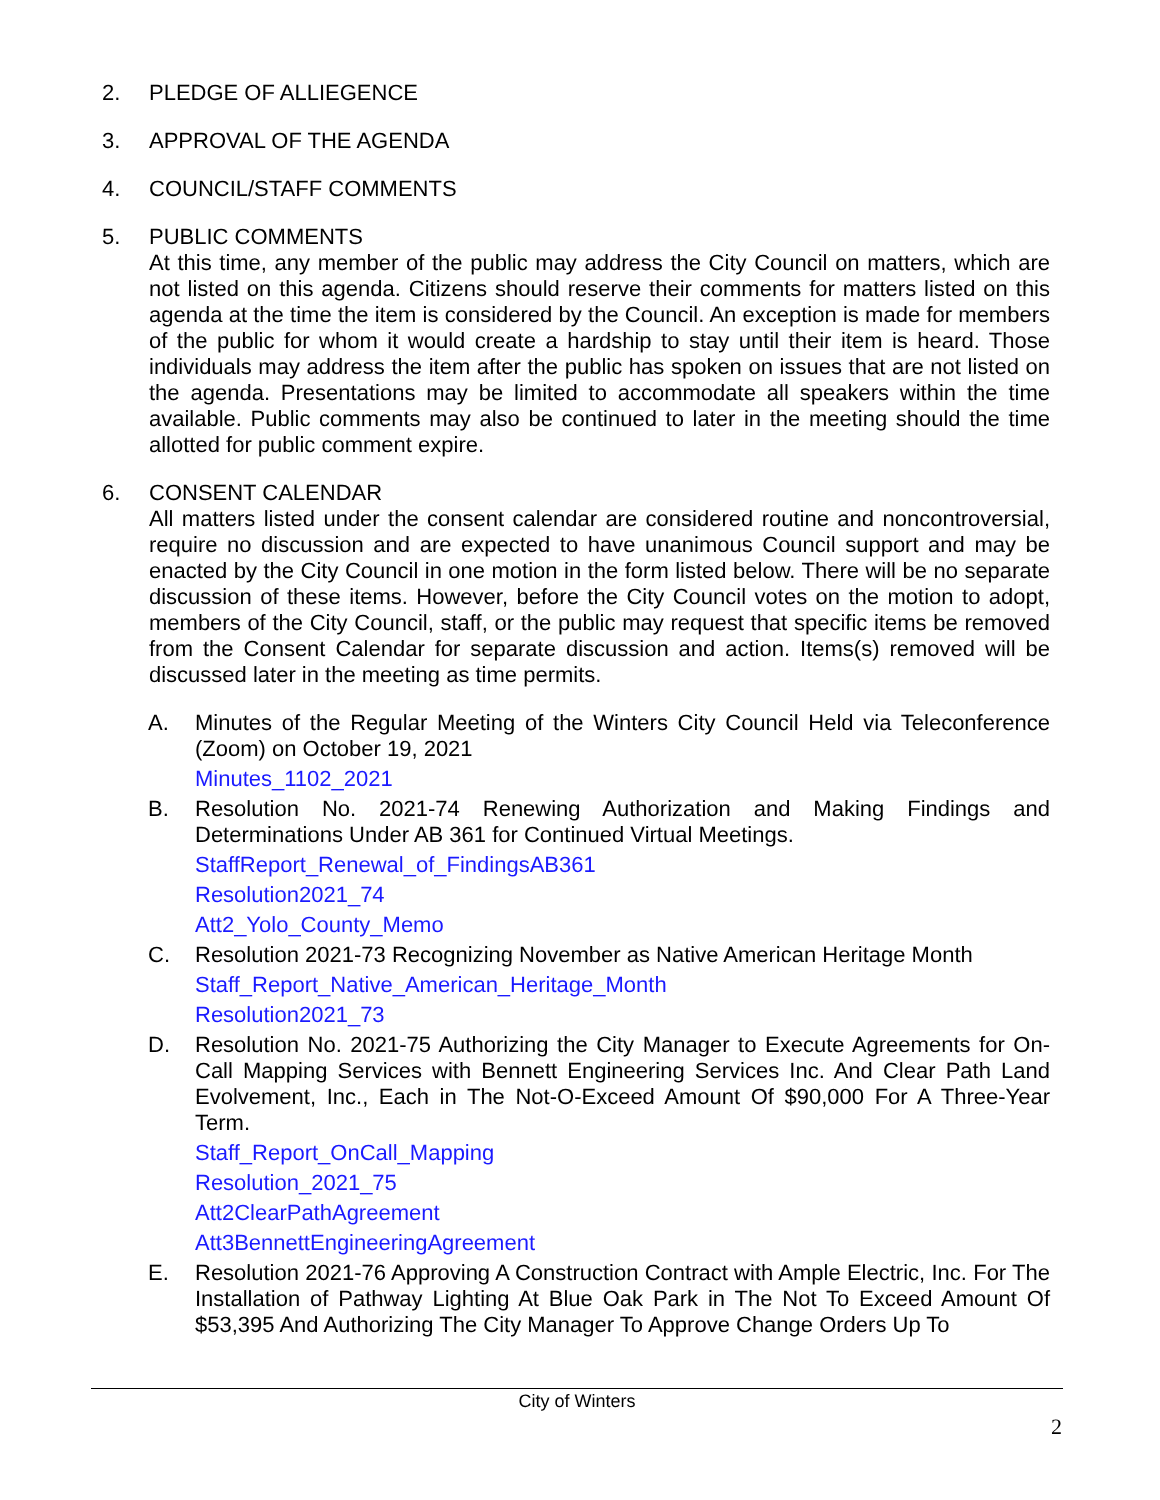2. PLEDGE OF ALLIEGENCE
3. APPROVAL OF THE AGENDA
4. COUNCIL/STAFF COMMENTS
5. PUBLIC COMMENTS
At this time, any member of the public may address the City Council on matters, which are not listed on this agenda. Citizens should reserve their comments for matters listed on this agenda at the time the item is considered by the Council. An exception is made for members of the public for whom it would create a hardship to stay until their item is heard. Those individuals may address the item after the public has spoken on issues that are not listed on the agenda. Presentations may be limited to accommodate all speakers within the time available. Public comments may also be continued to later in the meeting should the time allotted for public comment expire.
6. CONSENT CALENDAR
All matters listed under the consent calendar are considered routine and noncontroversial, require no discussion and are expected to have unanimous Council support and may be enacted by the City Council in one motion in the form listed below. There will be no separate discussion of these items. However, before the City Council votes on the motion to adopt, members of the City Council, staff, or the public may request that specific items be removed from the Consent Calendar for separate discussion and action. Items(s) removed will be discussed later in the meeting as time permits.
A. Minutes of the Regular Meeting of the Winters City Council Held via Teleconference (Zoom) on October 19, 2021
Minutes_1102_2021
B. Resolution No. 2021-74 Renewing Authorization and Making Findings and Determinations Under AB 361 for Continued Virtual Meetings.
StaffReport_Renewal_of_FindingsAB361
Resolution2021_74
Att2_Yolo_County_Memo
C. Resolution 2021-73 Recognizing November as Native American Heritage Month
Staff_Report_Native_American_Heritage_Month
Resolution2021_73
D. Resolution No. 2021-75 Authorizing the City Manager to Execute Agreements for On-Call Mapping Services with Bennett Engineering Services Inc. And Clear Path Land Evolvement, Inc., Each in The Not-O-Exceed Amount Of $90,000 For A Three-Year Term.
Staff_Report_OnCall_Mapping
Resolution_2021_75
Att2ClearPathAgreement
Att3BennettEngineeringAgreement
E. Resolution 2021-76 Approving A Construction Contract with Ample Electric, Inc. For The Installation of Pathway Lighting At Blue Oak Park in The Not To Exceed Amount Of $53,395 And Authorizing The City Manager To Approve Change Orders Up To
City of Winters
2